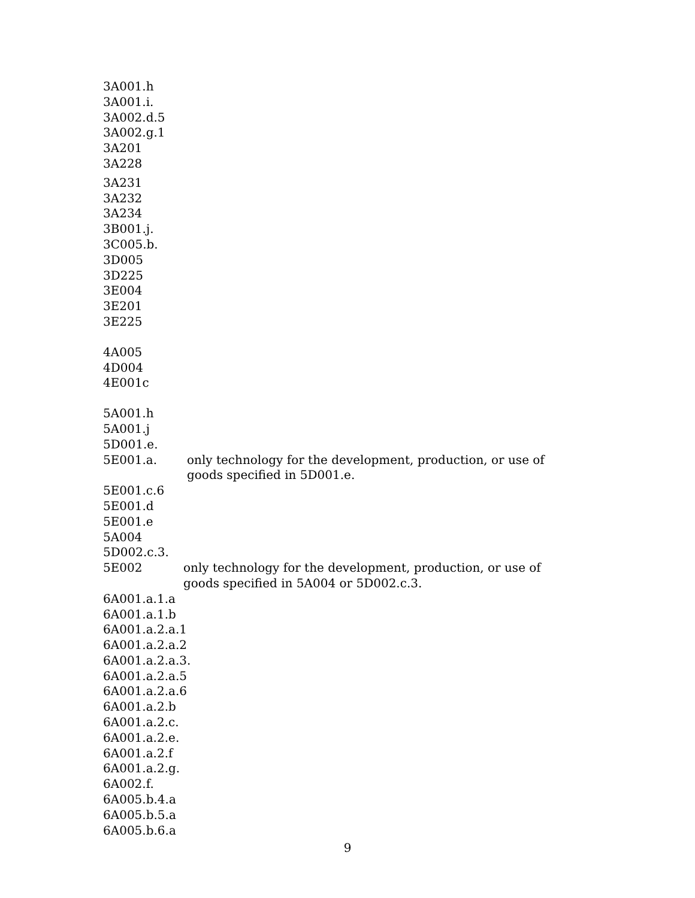3A001.h
3A001.i.
3A002.d.5
3A002.g.1
3A201
3A228
3A231
3A232
3A234
3B001.j.
3C005.b.
3D005
3D225
3E004
3E201
3E225
4A005
4D004
4E001c
5A001.h
5A001.j
5D001.e.
5E001.a. only technology for the development, production, or use of goods specified in 5D001.e.
5E001.c.6
5E001.d
5E001.e
5A004
5D002.c.3.
5E002 only technology for the development, production, or use of goods specified in 5A004 or 5D002.c.3.
6A001.a.1.a
6A001.a.1.b
6A001.a.2.a.1
6A001.a.2.a.2
6A001.a.2.a.3.
6A001.a.2.a.5
6A001.a.2.a.6
6A001.a.2.b
6A001.a.2.c.
6A001.a.2.e.
6A001.a.2.f
6A001.a.2.g.
6A002.f.
6A005.b.4.a
6A005.b.5.a
6A005.b.6.a
9